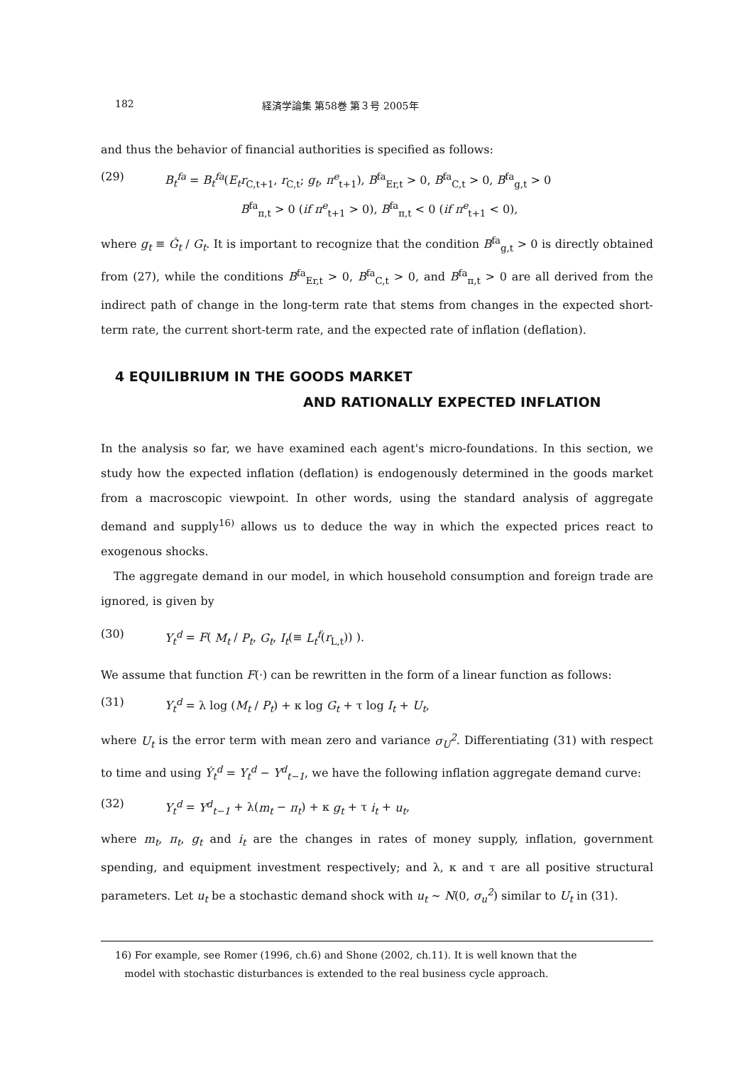182 経済学論集 第58巻 第３号 2005年
and thus the behavior of financial authorities is specified as follows:
(29) B<sub>t</sub><sup>fa</sup> = B<sub>t</sub><sup>fa</sup>(E<sub>t</sub>r<sub>C,t+1</sub>, r<sub>C,t</sub>; g<sub>t</sub>, π<sup>e</sup><sub>t+1</sub>), B<sup>fa</sup><sub>Er,t</sub> > 0, B<sup>fa</sup><sub>C,t</sub> > 0, B<sup>fa</sup><sub>g,t</sub> > 0
B<sup>fa</sup><sub>π,t</sub> > 0 (if π<sup>e</sup><sub>t+1</sub> > 0), B<sup>fa</sup><sub>π,t</sub> < 0 (if π<sup>e</sup><sub>t+1</sub> < 0),
where g<sub>t</sub> ≡ Ġ<sub>t</sub> / G<sub>t</sub>. It is important to recognize that the condition B<sup>fa</sup><sub>g,t</sub> > 0 is directly obtained from (27), while the conditions B<sup>fa</sup><sub>Er,t</sub> > 0, B<sup>fa</sup><sub>C,t</sub> > 0, and B<sup>fa</sup><sub>π,t</sub> > 0 are all derived from the indirect path of change in the long-term rate that stems from changes in the expected short-term rate, the current short-term rate, and the expected rate of inflation (deflation).
4 EQUILIBRIUM IN THE GOODS MARKET
AND RATIONALLY EXPECTED INFLATION
In the analysis so far, we have examined each agent's micro-foundations. In this section, we study how the expected inflation (deflation) is endogenously determined in the goods market from a macroscopic viewpoint. In other words, using the standard analysis of aggregate demand and supply<sup>16)</sup> allows us to deduce the way in which the expected prices react to exogenous shocks.
The aggregate demand in our model, in which household consumption and foreign trade are ignored, is given by
(30) Y<sub>t</sub><sup>d</sup> = F( M<sub>t</sub> / P<sub>t</sub>, G<sub>t</sub>, I<sub>t</sub>(≡ L<sub>t</sub><sup>f</sup>(r<sub>L,t</sub>)) ).
We assume that function F(·) can be rewritten in the form of a linear function as follows:
(31) Y<sub>t</sub><sup>d</sup> = λ log (M<sub>t</sub> / P<sub>t</sub>) + κ log G<sub>t</sub> + τ log I<sub>t</sub> + U<sub>t</sub>,
where U<sub>t</sub> is the error term with mean zero and variance σ<sub>U</sub><sup>2</sup>. Differentiating (31) with respect to time and using Ẏ<sub>t</sub><sup>d</sup> = Y<sub>t</sub><sup>d</sup> − Y<sup>d</sup><sub>t−1</sub>, we have the following inflation aggregate demand curve:
(32) Y<sub>t</sub><sup>d</sup> = Y<sup>d</sup><sub>t−1</sub> + λ(m<sub>t</sub> − π<sub>t</sub>) + κ g<sub>t</sub> + τ i<sub>t</sub> + u<sub>t</sub>,
where m<sub>t</sub>, π<sub>t</sub>, g<sub>t</sub> and i<sub>t</sub> are the changes in rates of money supply, inflation, government spending, and equipment investment respectively; and λ, κ and τ are all positive structural parameters. Let u<sub>t</sub> be a stochastic demand shock with u<sub>t</sub> ~ N(0, σ<sub>u</sub><sup>2</sup>) similar to U<sub>t</sub> in (31).
16) For example, see Romer (1996, ch.6) and Shone (2002, ch.11). It is well known that the
model with stochastic disturbances is extended to the real business cycle approach.